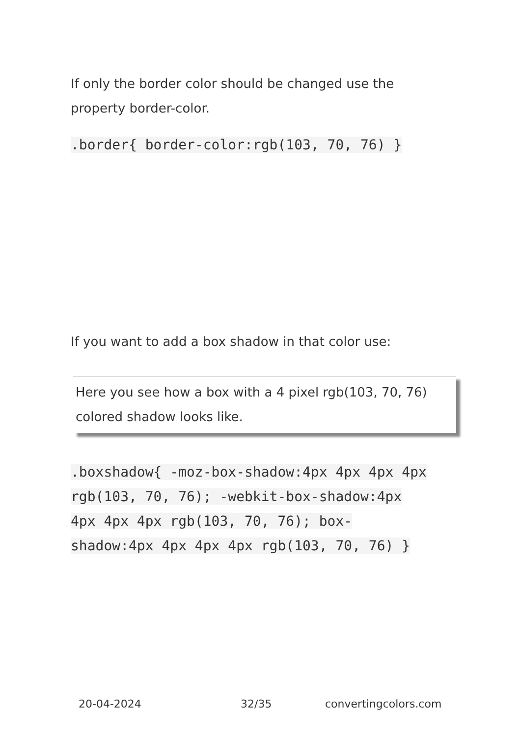If only the border color should be changed use the property border-color.
.border{ border-color:rgb(103, 70, 76) }
If you want to add a box shadow in that color use:
Here you see how a box with a 4 pixel rgb(103, 70, 76) colored shadow looks like.
.boxshadow{ -moz-box-shadow:4px 4px 4px 4px rgb(103, 70, 76); -webkit-box-shadow:4px 4px 4px 4px rgb(103, 70, 76); box-shadow:4px 4px 4px 4px rgb(103, 70, 76) }
20-04-2024 32/35 convertingcolors.com